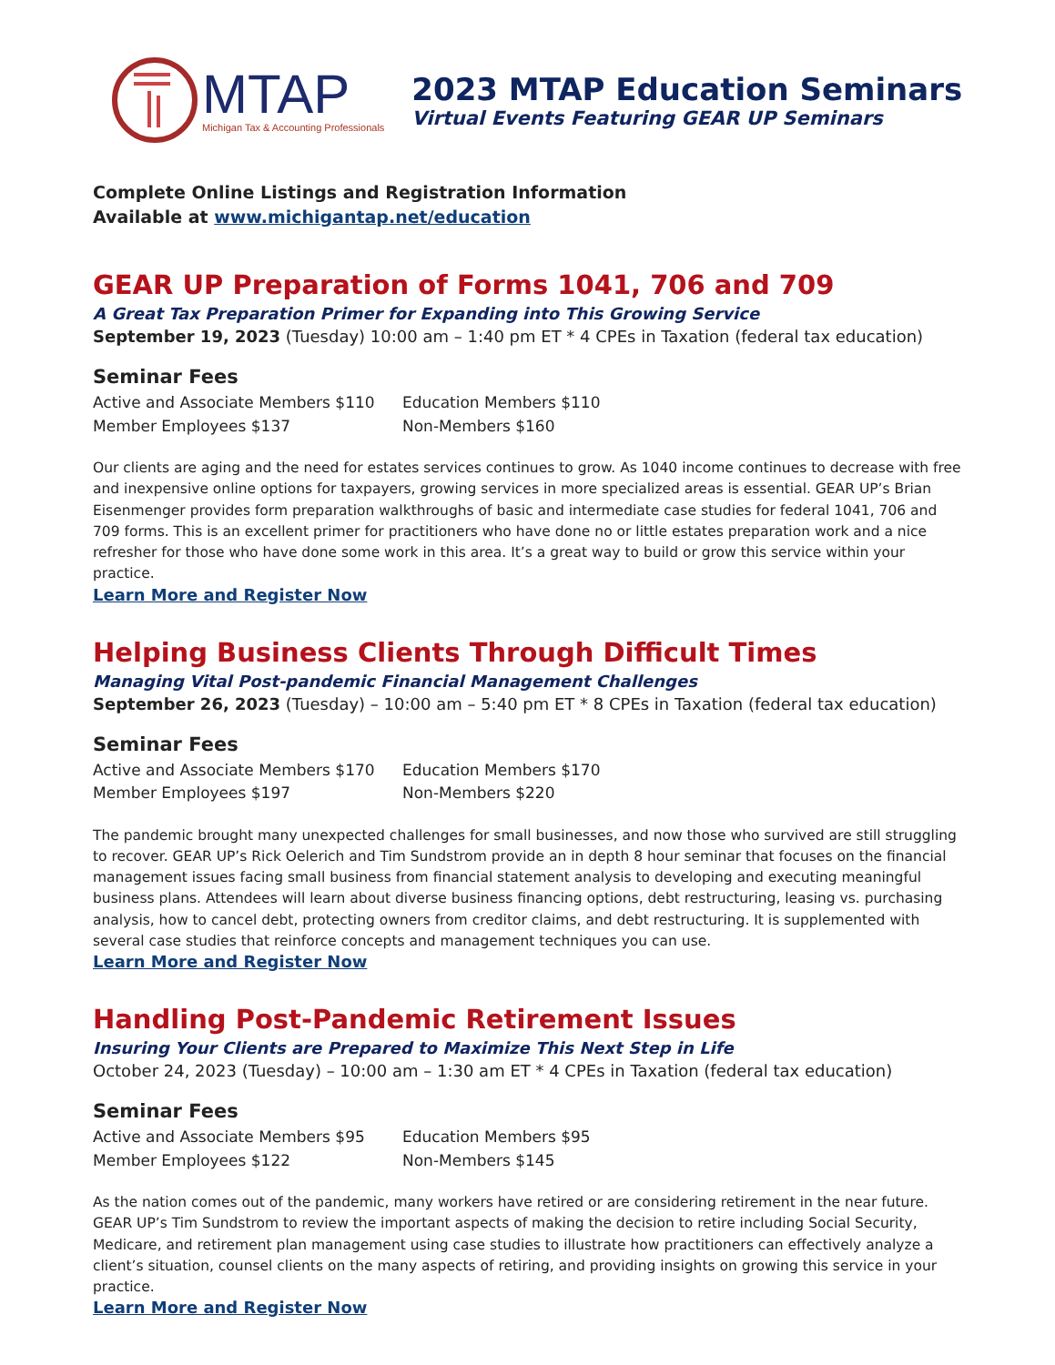MTAP
Michigan Tax & Accounting Professionals
2023 MTAP Education Seminars
Virtual Events Featuring GEAR UP Seminars
Complete Online Listings and Registration Information
Available at www.michigantap.net/education
GEAR UP Preparation of Forms 1041, 706 and 709
A Great Tax Preparation Primer for Expanding into This Growing Service
September 19, 2023 (Tuesday) 10:00 am – 1:40 pm ET * 4 CPEs in Taxation (federal tax education)
Seminar Fees
Active and Associate Members $110 Education Members $110 Member Employees $137 Non-Members $160
Our clients are aging and the need for estates services continues to grow. As 1040 income continues to decrease with free and inexpensive online options for taxpayers, growing services in more specialized areas is essential. GEAR UP’s Brian Eisenmenger provides form preparation walkthroughs of basic and intermediate case studies for federal 1041, 706 and 709 forms. This is an excellent primer for practitioners who have done no or little estates preparation work and a nice refresher for those who have done some work in this area. It’s a great way to build or grow this service within your practice.
Learn More and Register Now
Helping Business Clients Through Difficult Times
Managing Vital Post-pandemic Financial Management Challenges
September 26, 2023 (Tuesday) – 10:00 am – 5:40 pm ET * 8 CPEs in Taxation (federal tax education)
Seminar Fees
Active and Associate Members $170 Education Members $170 Member Employees $197 Non-Members $220
The pandemic brought many unexpected challenges for small businesses, and now those who survived are still struggling to recover. GEAR UP’s Rick Oelerich and Tim Sundstrom provide an in depth 8 hour seminar that focuses on the financial management issues facing small business from financial statement analysis to developing and executing meaningful business plans. Attendees will learn about diverse business financing options, debt restructuring, leasing vs. purchasing analysis, how to cancel debt, protecting owners from creditor claims, and debt restructuring. It is supplemented with several case studies that reinforce concepts and management techniques you can use.
Learn More and Register Now
Handling Post-Pandemic Retirement Issues
Insuring Your Clients are Prepared to Maximize This Next Step in Life
October 24, 2023 (Tuesday) – 10:00 am – 1:30 am ET * 4 CPEs in Taxation (federal tax education)
Seminar Fees
Active and Associate Members $95 Education Members $95 Member Employees $122 Non-Members $145
As the nation comes out of the pandemic, many workers have retired or are considering retirement in the near future. GEAR UP’s Tim Sundstrom to review the important aspects of making the decision to retire including Social Security, Medicare, and retirement plan management using case studies to illustrate how practitioners can effectively analyze a client’s situation, counsel clients on the many aspects of retiring, and providing insights on growing this service in your practice.
Learn More and Register Now